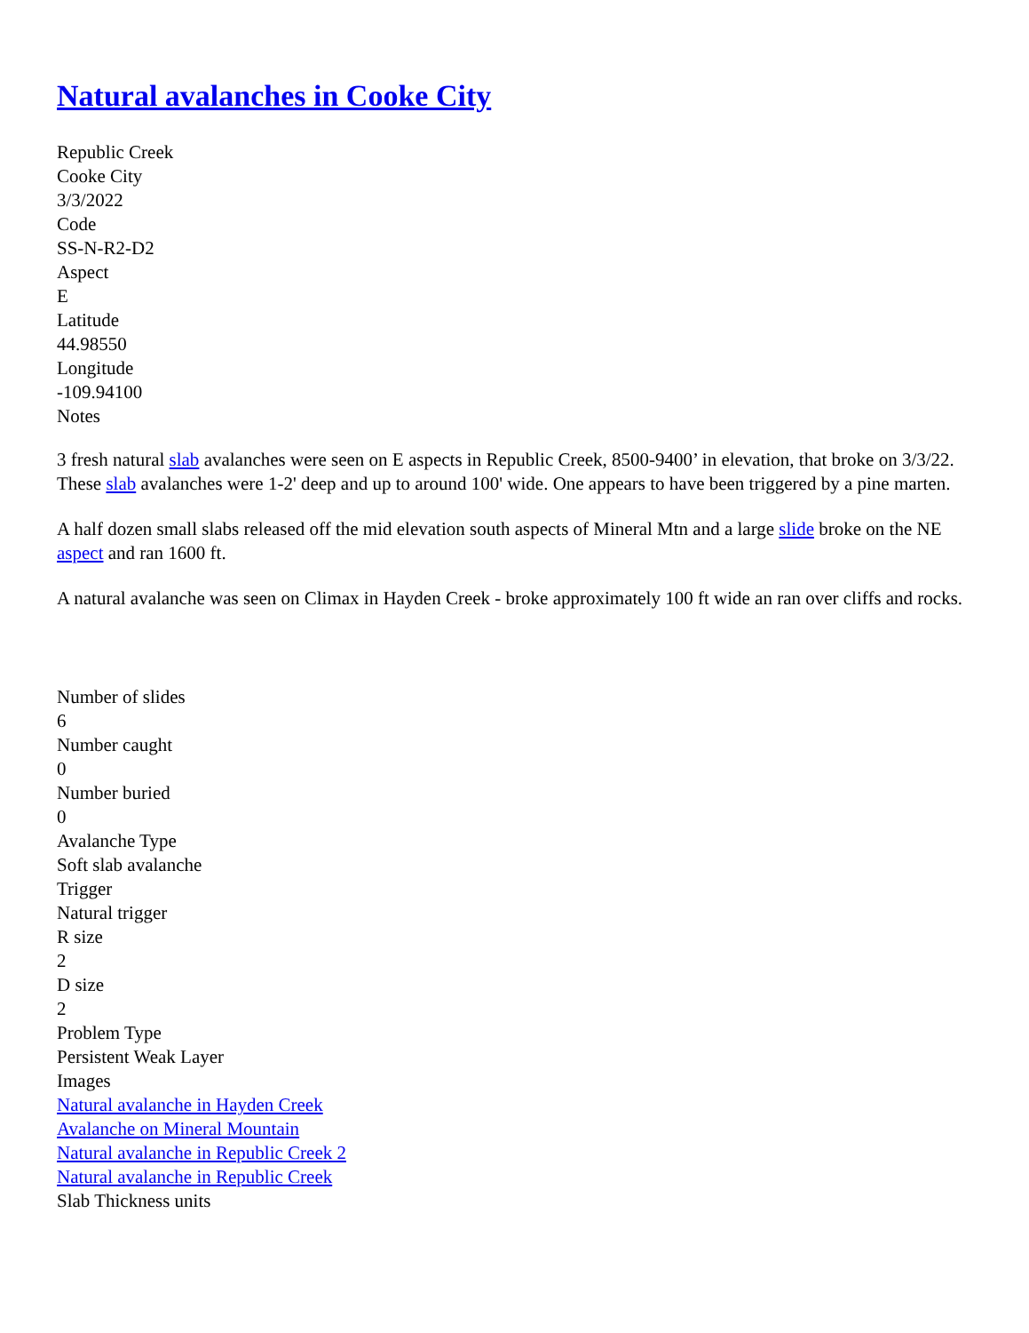Natural avalanches in Cooke City
Republic Creek
Cooke City
3/3/2022
Code
SS-N-R2-D2
Aspect
E
Latitude
44.98550
Longitude
-109.94100
Notes
3 fresh natural slab avalanches were seen on E aspects in Republic Creek, 8500-9400’ in elevation, that broke on 3/3/22. These slab avalanches were 1-2' deep and up to around 100' wide. One appears to have been triggered by a pine marten.
A half dozen small slabs released off the mid elevation south aspects of Mineral Mtn and a large slide broke on the NE aspect and ran 1600 ft.
A natural avalanche was seen on Climax in Hayden Creek - broke approximately 100 ft wide an ran over cliffs and rocks.
Number of slides
6
Number caught
0
Number buried
0
Avalanche Type
Soft slab avalanche
Trigger
Natural trigger
R size
2
D size
2
Problem Type
Persistent Weak Layer
Images
Natural avalanche in Hayden Creek
Avalanche on Mineral Mountain
Natural avalanche in Republic Creek 2
Natural avalanche in Republic Creek
Slab Thickness units